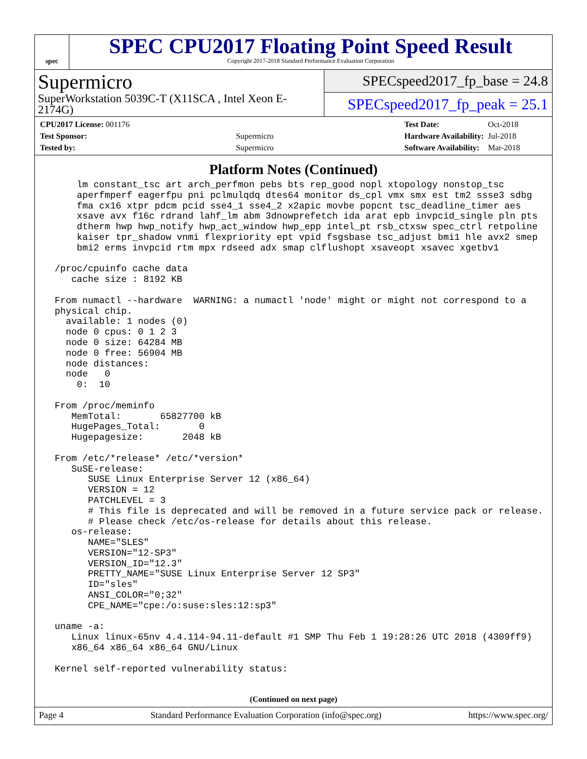spec
SPEC CPU2017 Floating Point Speed Result
Copyright 2017-2018 Standard Performance Evaluation Corporation
Supermicro
SuperWorkstation 5039C-T (X11SCA , Intel Xeon E-2174G)
SPECspeed2017_fp_base = 24.8
SPECspeed2017_fp_peak = 25.1
| CPU2017 License: 001176 | |
| Test Sponsor: | Supermicro |
| Tested by: | Supermicro |
| Test Date: | Oct-2018 |
| Hardware Availability: | Jul-2018 |
| Software Availability: | Mar-2018 |
Platform Notes (Continued)
     lm constant_tsc art arch_perfmon pebs bts rep_good nopl xtopology nonstop_tsc
     aperfmperf eagerfpu pni pclmulqdq dtes64 monitor ds_cpl vmx smx est tm2 ssse3 sdbg
     fma cx16 xtpr pdcm pcid sse4_1 sse4_2 x2apic movbe popcnt tsc_deadline_timer aes
     xsave avx f16c rdrand lahf_lm abm 3dnowprefetch ida arat epb invpcid_single pln pts
     dtherm hwp hwp_notify hwp_act_window hwp_epp intel_pt rsb_ctxsw spec_ctrl retpoline
     kaiser tpr_shadow vnmi flexpriority ept vpid fsgsbase tsc_adjust bmi1 hle avx2 smep
     bmi2 erms invpcid rtm mpx rdseed adx smap clflushopt xsaveopt xsavec xgetbv1

 /proc/cpuinfo cache data
    cache size : 8192 KB

 From numactl --hardware  WARNING: a numactl 'node' might or might not correspond to a
 physical chip.
   available: 1 nodes (0)
   node 0 cpus: 0 1 2 3
   node 0 size: 64284 MB
   node 0 free: 56904 MB
   node distances:
   node   0
     0:  10

 From /proc/meminfo
    MemTotal:       65827700 kB
    HugePages_Total:       0
    Hugepagesize:       2048 kB

 From /etc/*release* /etc/*version*
    SuSE-release:
       SUSE Linux Enterprise Server 12 (x86_64)
       VERSION = 12
       PATCHLEVEL = 3
       # This file is deprecated and will be removed in a future service pack or release.
       # Please check /etc/os-release for details about this release.
    os-release:
       NAME="SLES"
       VERSION="12-SP3"
       VERSION_ID="12.3"
       PRETTY_NAME="SUSE Linux Enterprise Server 12 SP3"
       ID="sles"
       ANSI_COLOR="0;32"
       CPE_NAME="cpe:/o:suse:sles:12:sp3"

 uname -a:
    Linux linux-65nv 4.4.114-94.11-default #1 SMP Thu Feb 1 19:28:26 UTC 2018 (4309ff9)
    x86_64 x86_64 x86_64 GNU/Linux

 Kernel self-reported vulnerability status:
(Continued on next page)
Page 4 Standard Performance Evaluation Corporation (info@spec.org) https://www.spec.org/